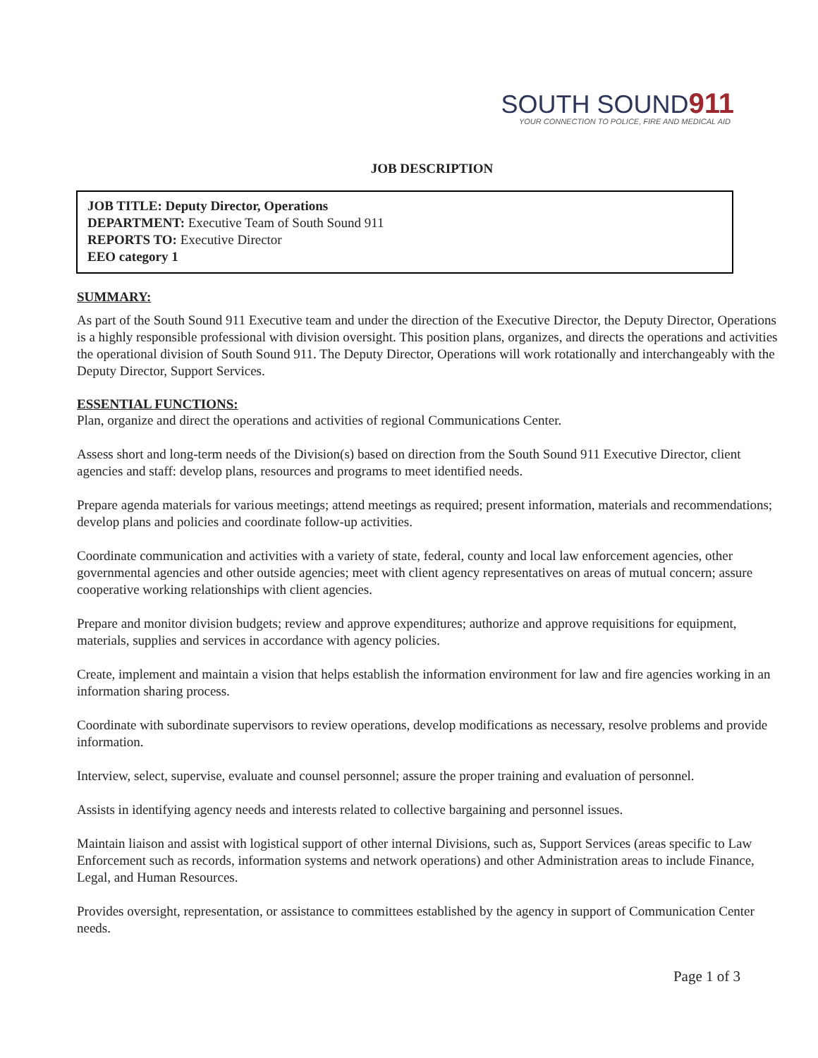SOUTH SOUND911
YOUR CONNECTION TO POLICE, FIRE AND MEDICAL AID
JOB DESCRIPTION
JOB TITLE: Deputy Director, Operations
DEPARTMENT: Executive Team of South Sound 911
REPORTS TO: Executive Director
EEO category 1
SUMMARY:
As part of the South Sound 911 Executive team and under the direction of the Executive Director, the Deputy Director, Operations is a highly responsible professional with division oversight. This position plans, organizes, and directs the operations and activities the operational division of South Sound 911. The Deputy Director, Operations will work rotationally and interchangeably with the Deputy Director, Support Services.
ESSENTIAL FUNCTIONS:
Plan, organize and direct the operations and activities of regional Communications Center.
Assess short and long-term needs of the Division(s) based on direction from the South Sound 911 Executive Director, client agencies and staff: develop plans, resources and programs to meet identified needs.
Prepare agenda materials for various meetings; attend meetings as required; present information, materials and recommendations; develop plans and policies and coordinate follow-up activities.
Coordinate communication and activities with a variety of state, federal, county and local law enforcement agencies, other governmental agencies and other outside agencies; meet with client agency representatives on areas of mutual concern; assure cooperative working relationships with client agencies.
Prepare and monitor division budgets; review and approve expenditures; authorize and approve requisitions for equipment, materials, supplies and services in accordance with agency policies.
Create, implement and maintain a vision that helps establish the information environment for law and fire agencies working in an information sharing process.
Coordinate with subordinate supervisors to review operations, develop modifications as necessary, resolve problems and provide information.
Interview, select, supervise, evaluate and counsel personnel; assure the proper training and evaluation of personnel.
Assists in identifying agency needs and interests related to collective bargaining and personnel issues.
Maintain liaison and assist with logistical support of other internal Divisions, such as, Support Services (areas specific to Law Enforcement such as records, information systems and network operations) and other Administration areas to include Finance, Legal, and Human Resources.
Provides oversight, representation, or assistance to committees established by the agency in support of Communication Center needs.
Page 1 of 3